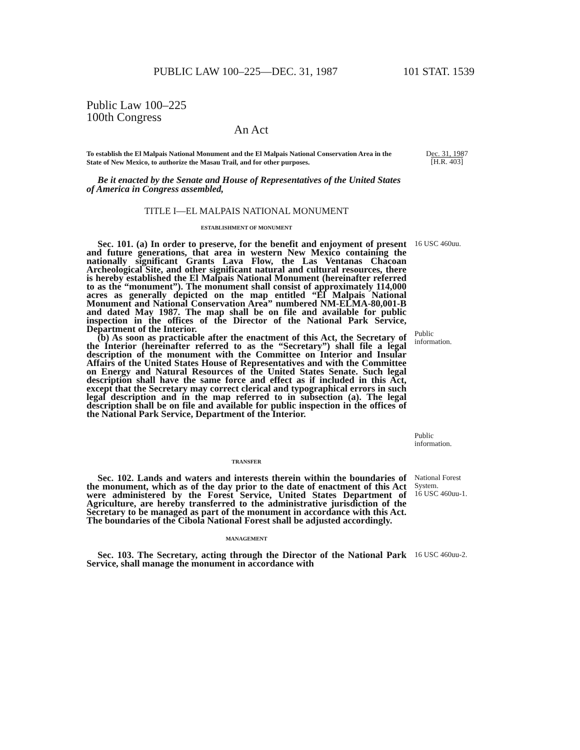PUBLIC LAW 100–225—DEC. 31, 1987 101 STAT. 1539
Public Law 100–225
100th Congress
An Act
To establish the El Malpais National Monument and the El Malpais National Conservation Area in the State of New Mexico, to authorize the Masau Trail, and for other purposes.
Dec. 31, 1987
[H.R. 403]
Be it enacted by the Senate and House of Representatives of the United States of America in Congress assembled,
TITLE I—EL MALPAIS NATIONAL MONUMENT
ESTABLISHMENT OF MONUMENT
Sec. 101. (a) In order to preserve, for the benefit and enjoyment of present and future generations, that area in western New Mexico containing the nationally significant Grants Lava Flow, the Las Ventanas Chacoan Archeological Site, and other significant natural and cultural resources, there is hereby established the El Malpais National Monument (hereinafter referred to as the “monument”). The monument shall consist of approximately 114,000 acres as generally depicted on the map entitled “El Malpais National Monument and National Conservation Area” numbered NM-ELMA-80,001-B and dated May 1987. The map shall be on file and available for public inspection in the offices of the Director of the National Park Service, Department of the Interior.
(b) As soon as practicable after the enactment of this Act, the Secretary of the Interior (hereinafter referred to as the “Secretary”) shall file a legal description of the monument with the Committee on Interior and Insular Affairs of the United States House of Representatives and with the Committee on Energy and Natural Resources of the United States Senate. Such legal description shall have the same force and effect as if included in this Act, except that the Secretary may correct clerical and typographical errors in such legal description and in the map referred to in subsection (a). The legal description shall be on file and available for public inspection in the offices of the National Park Service, Department of the Interior.
16 USC 460uu.
Public
information.
Public
information.
TRANSFER
Sec. 102. Lands and waters and interests therein within the boundaries of the monument, which as of the day prior to the date of enactment of this Act were administered by the Forest Service, United States Department of Agriculture, are hereby transferred to the administrative jurisdiction of the Secretary to be managed as part of the monument in accordance with this Act. The boundaries of the Cibola National Forest shall be adjusted accordingly.
National Forest System.
16 USC 460uu-1.
MANAGEMENT
Sec. 103. The Secretary, acting through the Director of the National Park Service, shall manage the monument in accordance with
16 USC 460uu-2.